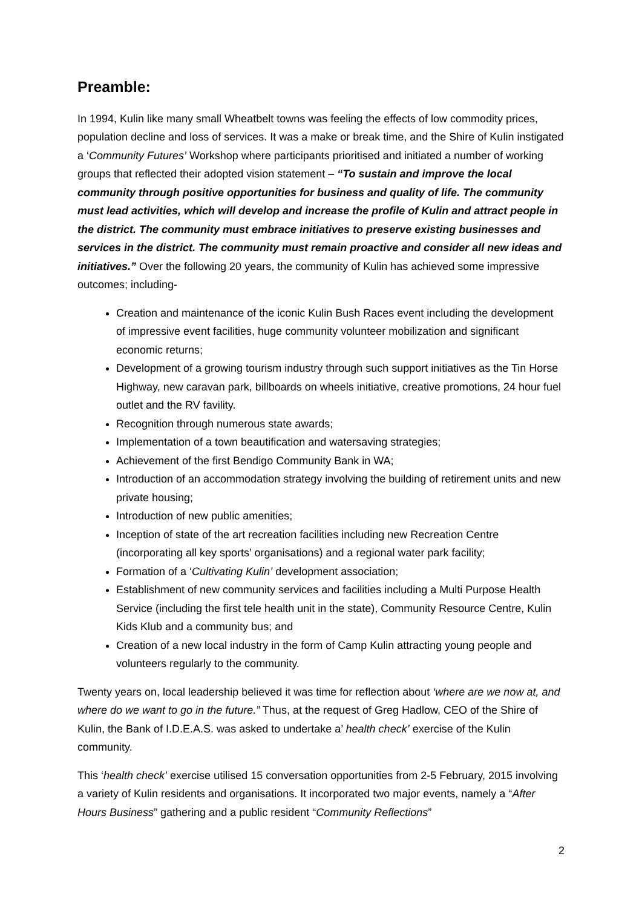Preamble:
In 1994, Kulin like many small Wheatbelt towns was feeling the effects of low commodity prices, population decline and loss of services. It was a make or break time, and the Shire of Kulin instigated a ‘Community Futures’ Workshop where participants prioritised and initiated a number of working groups that reflected their adopted vision statement – “To sustain and improve the local community through positive opportunities for business and quality of life. The community must lead activities, which will develop and increase the profile of Kulin and attract people in the district. The community must embrace initiatives to preserve existing businesses and services in the district. The community must remain proactive and consider all new ideas and initiatives.” Over the following 20 years, the community of Kulin has achieved some impressive outcomes; including-
Creation and maintenance of the iconic Kulin Bush Races event including the development of impressive event facilities, huge community volunteer mobilization and significant economic returns;
Development of a growing tourism industry through such support initiatives as the Tin Horse Highway, new caravan park, billboards on wheels initiative, creative promotions, 24 hour fuel outlet and the RV favility.
Recognition through numerous state awards;
Implementation of a town beautification and watersaving strategies;
Achievement of the first Bendigo Community Bank in WA;
Introduction of an accommodation strategy involving the building of retirement units and new private housing;
Introduction of new public amenities;
Inception of state of the art recreation facilities including new Recreation Centre (incorporating all key sports’ organisations) and a regional water park facility;
Formation of a ‘Cultivating Kulin’ development association;
Establishment of new community services and facilities including a Multi Purpose Health Service (including the first tele health unit in the state), Community Resource Centre, Kulin Kids Klub and a community bus; and
Creation of a new local industry in the form of Camp Kulin attracting young people and volunteers regularly to the community.
Twenty years on, local leadership believed it was time for reflection about ‘where are we now at, and where do we want to go in the future.” Thus, at the request of Greg Hadlow, CEO of the Shire of Kulin, the Bank of I.D.E.A.S. was asked to undertake a’ health check’ exercise of the Kulin community.
This ‘health check’ exercise utilised 15 conversation opportunities from 2-5 February, 2015 involving a variety of Kulin residents and organisations. It incorporated two major events, namely a “After Hours Business” gathering and a public resident “Community Reflections”
2